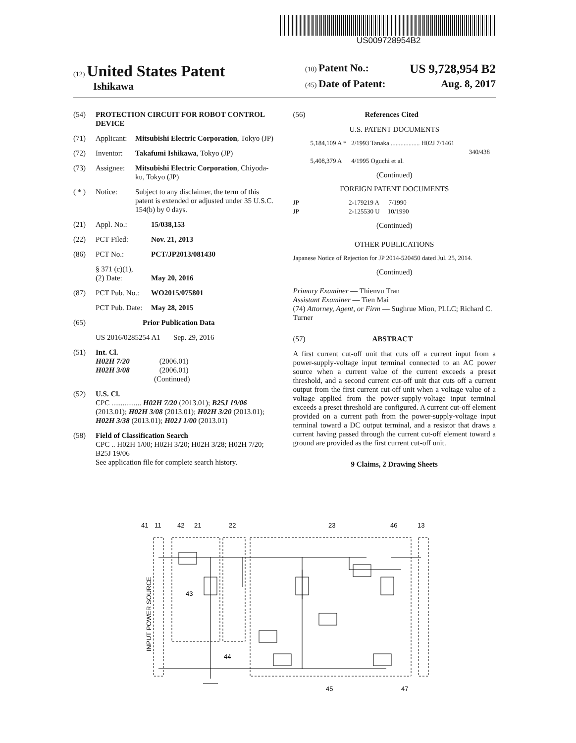US009728954B2
(12) United States Patent
Ishikawa
(10) Patent No.: US 9,728,954 B2
(45) Date of Patent: Aug. 8, 2017
(54) PROTECTION CIRCUIT FOR ROBOT CONTROL DEVICE
(71) Applicant: Mitsubishi Electric Corporation, Tokyo (JP)
(72) Inventor: Takafumi Ishikawa, Tokyo (JP)
(73) Assignee: Mitsubishi Electric Corporation, Chiyoda-ku, Tokyo (JP)
( * ) Notice: Subject to any disclaimer, the term of this patent is extended or adjusted under 35 U.S.C. 154(b) by 0 days.
(21) Appl. No.: 15/038,153
(22) PCT Filed: Nov. 21, 2013
(86) PCT No.: PCT/JP2013/081430
§ 371 (c)(1),
(2) Date:
May 20, 2016
(87) PCT Pub. No.: WO2015/075801
PCT Pub. Date: May 28, 2015
(65) Prior Publication Data
US 2016/0285254 A1 Sep. 29, 2016
(51) Int. Cl.
H02H 7/20 (2006.01)
H02H 3/08 (2006.01)
(Continued)
(52) U.S. Cl.
CPC ................ H02H 7/20 (2013.01); B25J 19/06 (2013.01); H02H 3/08 (2013.01); H02H 3/20 (2013.01); H02H 3/38 (2013.01); H02J 1/00 (2013.01)
(58) Field of Classification Search
CPC .. H02H 1/00; H02H 3/20; H02H 3/28; H02H 7/20; B25J 19/06
See application file for complete search history.
(56) References Cited
U.S. PATENT DOCUMENTS
5,184,109 A * 2/1993 Tanaka .................. H02J 7/1461
340/438
5,408,379 A 4/1995 Oguchi et al.
(Continued)
FOREIGN PATENT DOCUMENTS
JP 2-179219 A 7/1990
JP 2-125530 U 10/1990
(Continued)
OTHER PUBLICATIONS
Japanese Notice of Rejection for JP 2014-520450 dated Jul. 25, 2014.
(Continued)
Primary Examiner — Thienvu Tran
Assistant Examiner — Tien Mai
(74) Attorney, Agent, or Firm — Sughrue Mion, PLLC; Richard C. Turner
(57) ABSTRACT
A first current cut-off unit that cuts off a current input from a power-supply-voltage input terminal connected to an AC power source when a current value of the current exceeds a preset threshold, and a second current cut-off unit that cuts off a current output from the first current cut-off unit when a voltage value of a voltage applied from the power-supply-voltage input terminal exceeds a preset threshold are configured. A current cut-off element provided on a current path from the power-supply-voltage input terminal toward a DC output terminal, and a resistor that draws a current having passed through the current cut-off element toward a ground are provided as the first current cut-off unit.
9 Claims, 2 Drawing Sheets
41
11
42
21
22
23
46
13
43
44
45
47
INPUT POWER SOURCE